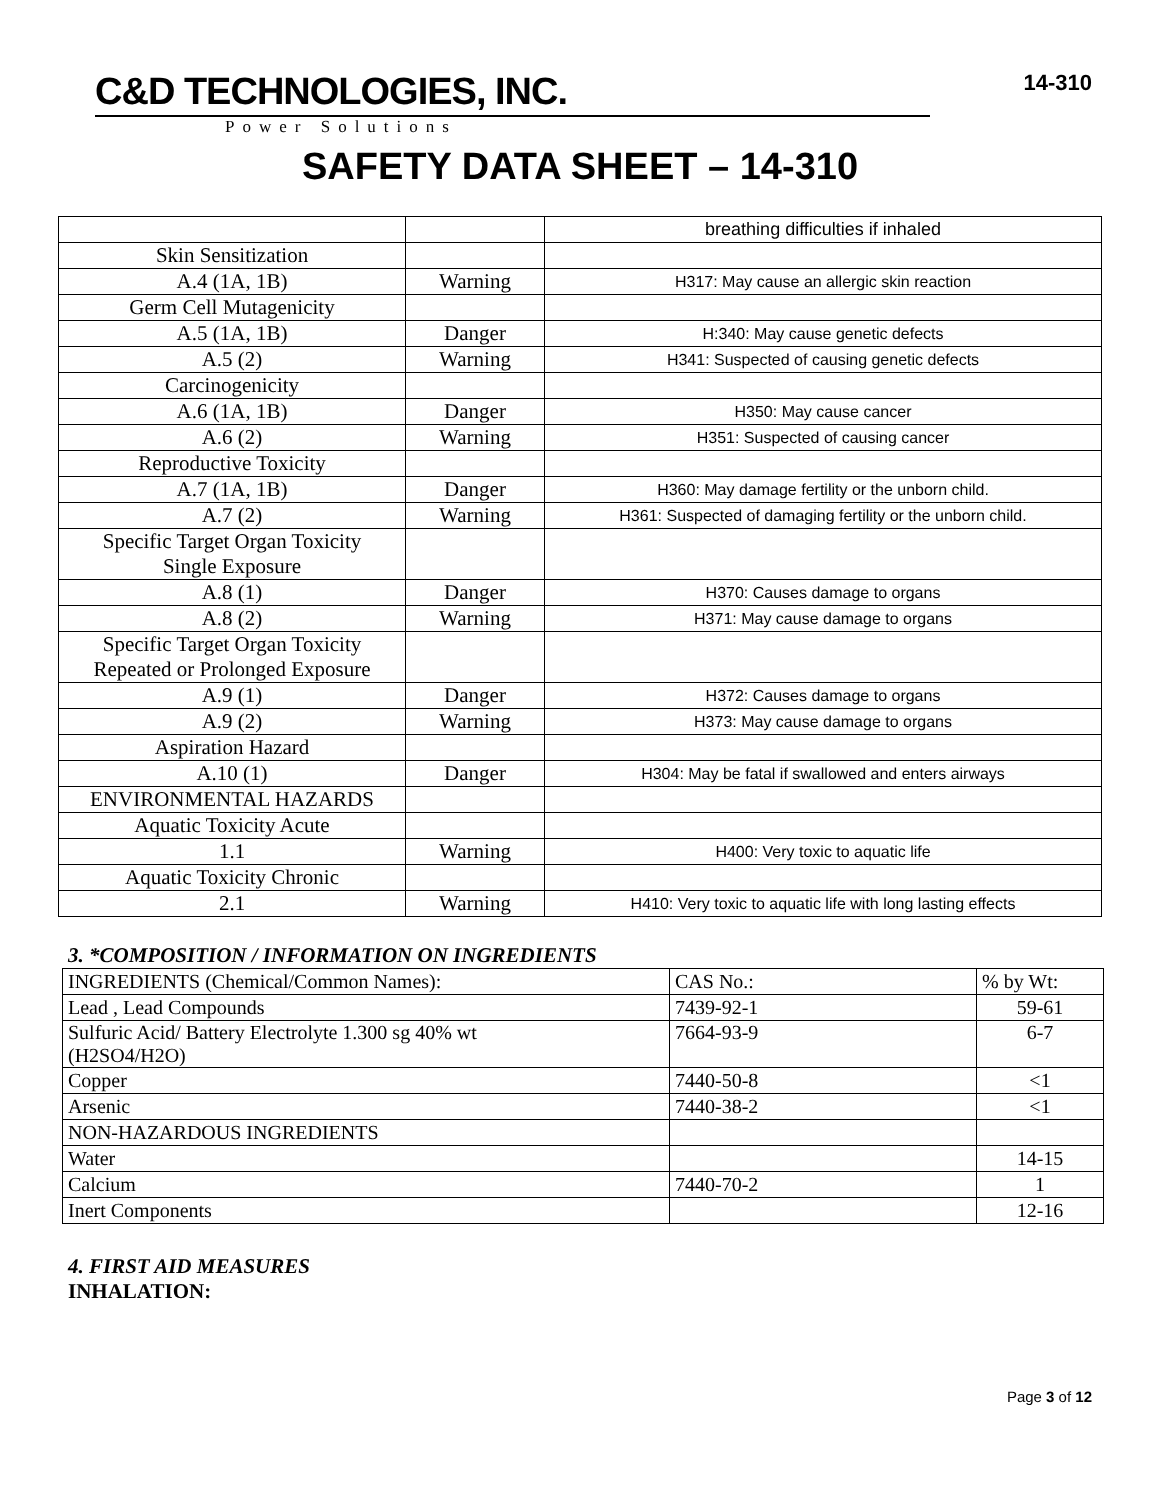C&D TECHNOLOGIES, INC.
Power Solutions
14-310
SAFETY DATA SHEET – 14-310
| | | breathing difficulties if inhaled |
| Skin Sensitization | | |
| A.4 (1A, 1B) | Warning | H317: May cause an allergic skin reaction |
| Germ Cell Mutagenicity | | |
| A.5 (1A, 1B) | Danger | H:340: May cause genetic defects |
| A.5 (2) | Warning | H341: Suspected of causing genetic defects |
| Carcinogenicity | | |
| A.6 (1A, 1B) | Danger | H350: May cause cancer |
| A.6 (2) | Warning | H351: Suspected of causing cancer |
| Reproductive Toxicity | | |
| A.7 (1A, 1B) | Danger | H360: May damage fertility or the unborn child. |
| A.7 (2) | Warning | H361: Suspected of damaging fertility or the unborn child. |
| Specific Target Organ Toxicity Single Exposure | | |
| A.8 (1) | Danger | H370: Causes damage to organs |
| A.8 (2) | Warning | H371: May cause damage to organs |
| Specific Target Organ Toxicity Repeated or Prolonged Exposure | | |
| A.9 (1) | Danger | H372: Causes damage to organs |
| A.9 (2) | Warning | H373: May cause damage to organs |
| Aspiration Hazard | | |
| A.10 (1) | Danger | H304: May be fatal if swallowed and enters airways |
| ENVIRONMENTAL HAZARDS | | |
| Aquatic Toxicity Acute | | |
| 1.1 | Warning | H400: Very toxic to aquatic life |
| Aquatic Toxicity Chronic | | |
| 2.1 | Warning | H410: Very toxic to aquatic life with long lasting effects |
3. *COMPOSITION / INFORMATION ON INGREDIENTS
| INGREDIENTS (Chemical/Common Names): | CAS No.: | % by Wt: |
| Lead , Lead Compounds | 7439-92-1 | 59-61 |
| Sulfuric Acid/ Battery Electrolyte 1.300 sg 40% wt (H2SO4/H2O) | 7664-93-9 | 6-7 |
| Copper | 7440-50-8 | <1 |
| Arsenic | 7440-38-2 | <1 |
| NON-HAZARDOUS INGREDIENTS | | |
| Water | | 14-15 |
| Calcium | 7440-70-2 | 1 |
| Inert Components | | 12-16 |
4. FIRST AID MEASURES
INHALATION:
Page 3 of 12